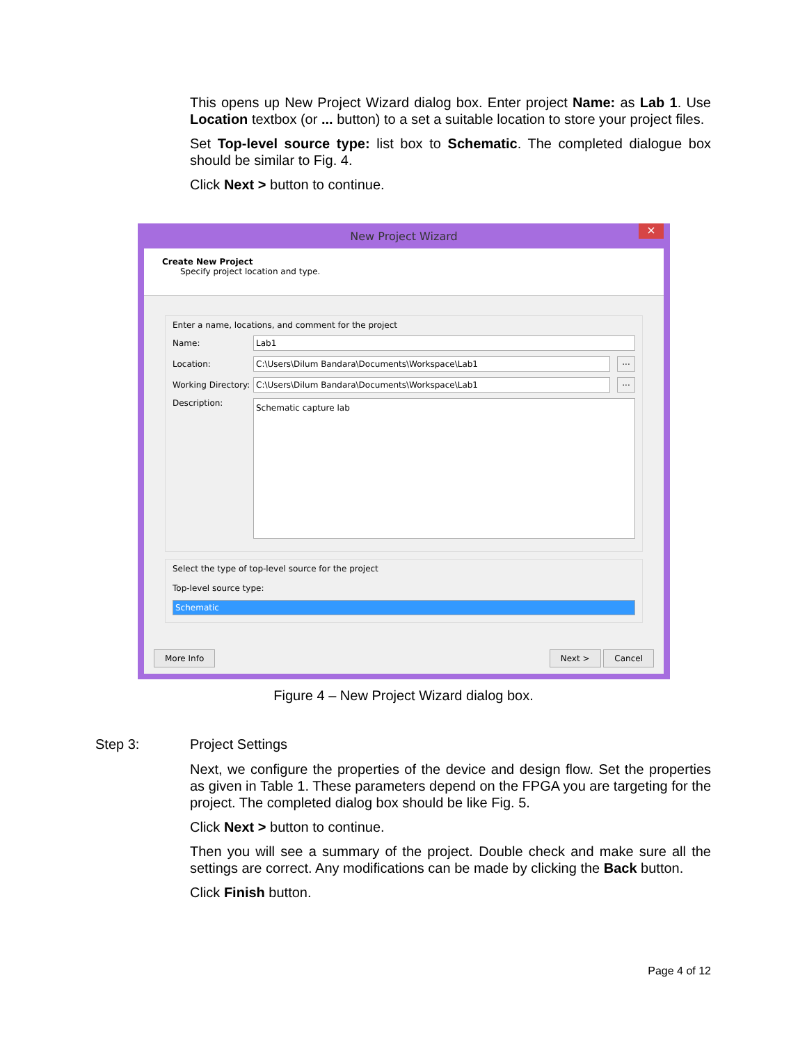This opens up New Project Wizard dialog box. Enter project Name: as Lab 1. Use Location textbox (or ... button) to a set a suitable location to store your project files.
Set Top-level source type: list box to Schematic. The completed dialogue box should be similar to Fig. 4.
Click Next > button to continue.
New Project Wizard ×
Create New Project
Specify project location and type.
Enter a name, locations, and comment for the project
Name: Lab1
Location: C:\Users\Dilum Bandara\Documents\Workspace\Lab1...
Working Directory: C:\Users\Dilum Bandara\Documents\Workspace\Lab1...
Description: Schematic capture lab
Select the type of top-level source for the project
Top-level source type:
Schematic
More Info Next > Cancel
Figure 4 – New Project Wizard dialog box.
Step 3: Project Settings
Next, we configure the properties of the device and design flow. Set the properties as given in Table 1. These parameters depend on the FPGA you are targeting for the project. The completed dialog box should be like Fig. 5.
Click Next > button to continue.
Then you will see a summary of the project. Double check and make sure all the settings are correct. Any modifications can be made by clicking the Back button.
Click Finish button.
Page 4 of 12